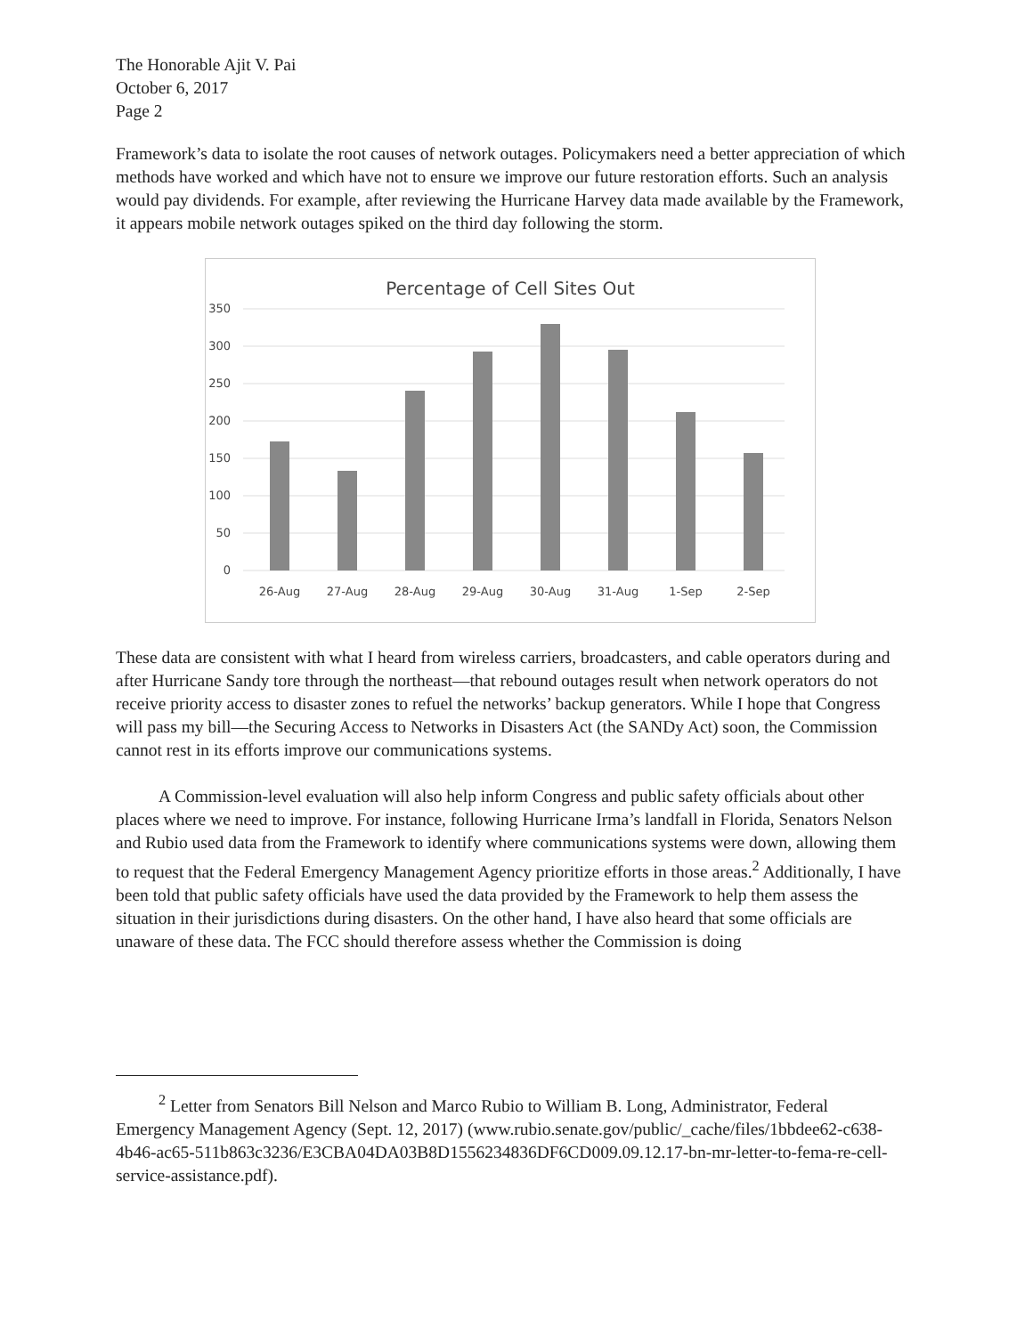The Honorable Ajit V. Pai
October 6, 2017
Page 2
Framework’s data to isolate the root causes of network outages. Policymakers need a better appreciation of which methods have worked and which have not to ensure we improve our future restoration efforts. Such an analysis would pay dividends. For example, after reviewing the Hurricane Harvey data made available by the Framework, it appears mobile network outages spiked on the third day following the storm.
Percentage of Cell Sites Out
350
300
250
200
150
100
50
0
26-Aug
27-Aug
28-Aug
29-Aug
30-Aug
31-Aug
1-Sep
2-Sep
These data are consistent with what I heard from wireless carriers, broadcasters, and cable operators during and after Hurricane Sandy tore through the northeast—that rebound outages result when network operators do not receive priority access to disaster zones to refuel the networks’ backup generators. While I hope that Congress will pass my bill—the Securing Access to Networks in Disasters Act (the SANDy Act) soon, the Commission cannot rest in its efforts improve our communications systems.
A Commission-level evaluation will also help inform Congress and public safety officials about other places where we need to improve. For instance, following Hurricane Irma’s landfall in Florida, Senators Nelson and Rubio used data from the Framework to identify where communications systems were down, allowing them to request that the Federal Emergency Management Agency prioritize efforts in those areas.<sup>2</sup> Additionally, I have been told that public safety officials have used the data provided by the Framework to help them assess the situation in their jurisdictions during disasters. On the other hand, I have also heard that some officials are unaware of these data. The FCC should therefore assess whether the Commission is doing
<sup>2</sup> Letter from Senators Bill Nelson and Marco Rubio to William B. Long, Administrator, Federal Emergency Management Agency (Sept. 12, 2017) (www.rubio.senate.gov/public/_cache/files/1bbdee62-c638-4b46-ac65-511b863c3236/E3CBA04DA03B8D1556234836DF6CD009.09.12.17-bn-mr-letter-to-fema-re-cell-service-assistance.pdf).